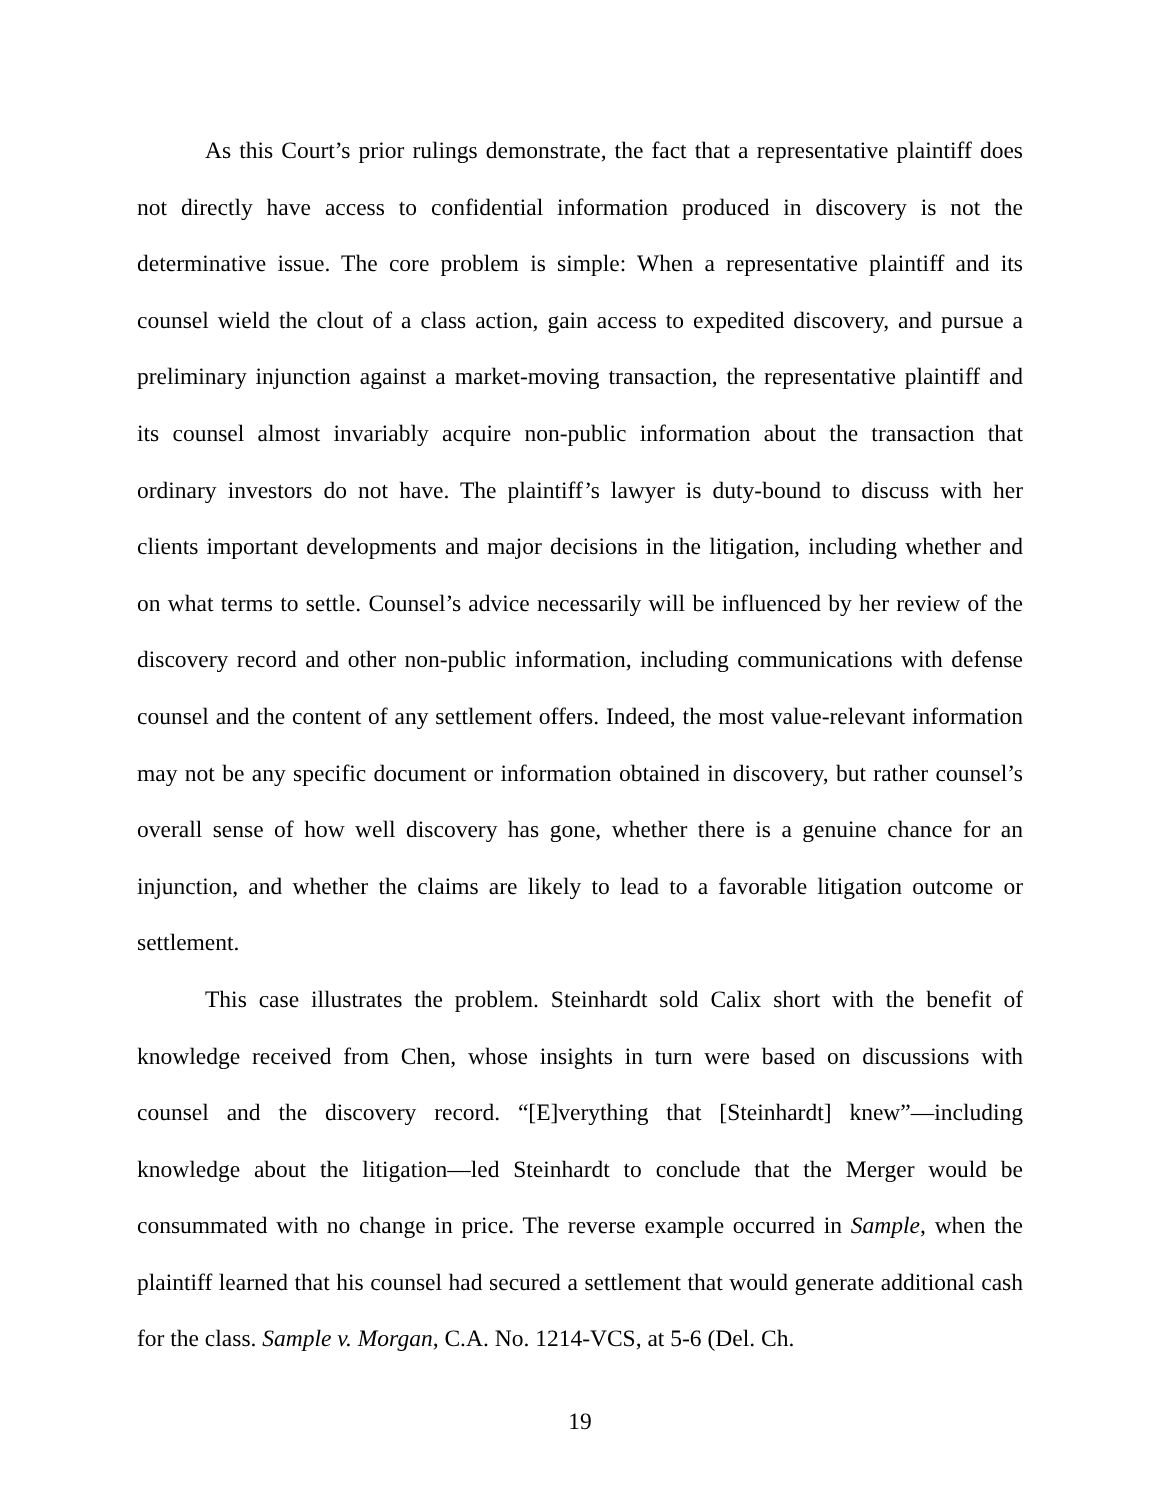As this Court’s prior rulings demonstrate, the fact that a representative plaintiff does not directly have access to confidential information produced in discovery is not the determinative issue. The core problem is simple: When a representative plaintiff and its counsel wield the clout of a class action, gain access to expedited discovery, and pursue a preliminary injunction against a market-moving transaction, the representative plaintiff and its counsel almost invariably acquire non-public information about the transaction that ordinary investors do not have. The plaintiff’s lawyer is duty-bound to discuss with her clients important developments and major decisions in the litigation, including whether and on what terms to settle. Counsel’s advice necessarily will be influenced by her review of the discovery record and other non-public information, including communications with defense counsel and the content of any settlement offers. Indeed, the most value-relevant information may not be any specific document or information obtained in discovery, but rather counsel’s overall sense of how well discovery has gone, whether there is a genuine chance for an injunction, and whether the claims are likely to lead to a favorable litigation outcome or settlement.
This case illustrates the problem. Steinhardt sold Calix short with the benefit of knowledge received from Chen, whose insights in turn were based on discussions with counsel and the discovery record. “[E]verything that [Steinhardt] knew”—including knowledge about the litigation—led Steinhardt to conclude that the Merger would be consummated with no change in price. The reverse example occurred in Sample, when the plaintiff learned that his counsel had secured a settlement that would generate additional cash for the class. Sample v. Morgan, C.A. No. 1214-VCS, at 5-6 (Del. Ch.
19